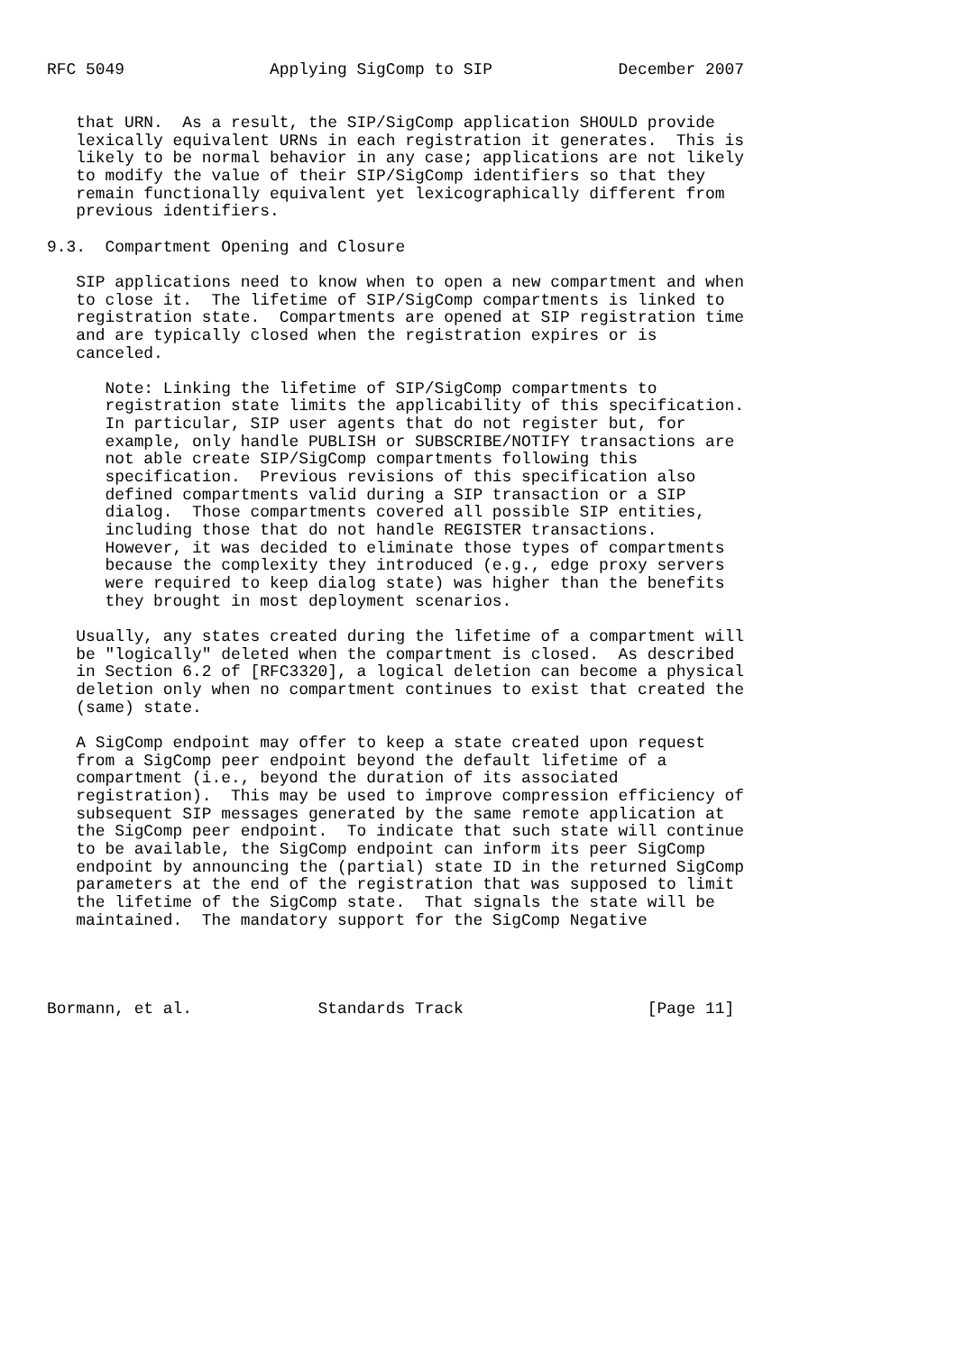RFC 5049               Applying SigComp to SIP             December 2007


   that URN.  As a result, the SIP/SigComp application SHOULD provide
   lexically equivalent URNs in each registration it generates.  This is
   likely to be normal behavior in any case; applications are not likely
   to modify the value of their SIP/SigComp identifiers so that they
   remain functionally equivalent yet lexicographically different from
   previous identifiers.

9.3.  Compartment Opening and Closure

   SIP applications need to know when to open a new compartment and when
   to close it.  The lifetime of SIP/SigComp compartments is linked to
   registration state.  Compartments are opened at SIP registration time
   and are typically closed when the registration expires or is
   canceled.

      Note: Linking the lifetime of SIP/SigComp compartments to
      registration state limits the applicability of this specification.
      In particular, SIP user agents that do not register but, for
      example, only handle PUBLISH or SUBSCRIBE/NOTIFY transactions are
      not able create SIP/SigComp compartments following this
      specification.  Previous revisions of this specification also
      defined compartments valid during a SIP transaction or a SIP
      dialog.  Those compartments covered all possible SIP entities,
      including those that do not handle REGISTER transactions.
      However, it was decided to eliminate those types of compartments
      because the complexity they introduced (e.g., edge proxy servers
      were required to keep dialog state) was higher than the benefits
      they brought in most deployment scenarios.

   Usually, any states created during the lifetime of a compartment will
   be "logically" deleted when the compartment is closed.  As described
   in Section 6.2 of [RFC3320], a logical deletion can become a physical
   deletion only when no compartment continues to exist that created the
   (same) state.

   A SigComp endpoint may offer to keep a state created upon request
   from a SigComp peer endpoint beyond the default lifetime of a
   compartment (i.e., beyond the duration of its associated
   registration).  This may be used to improve compression efficiency of
   subsequent SIP messages generated by the same remote application at
   the SigComp peer endpoint.  To indicate that such state will continue
   to be available, the SigComp endpoint can inform its peer SigComp
   endpoint by announcing the (partial) state ID in the returned SigComp
   parameters at the end of the registration that was supposed to limit
   the lifetime of the SigComp state.  That signals the state will be
   maintained.  The mandatory support for the SigComp Negative




Bormann, et al.             Standards Track                   [Page 11]